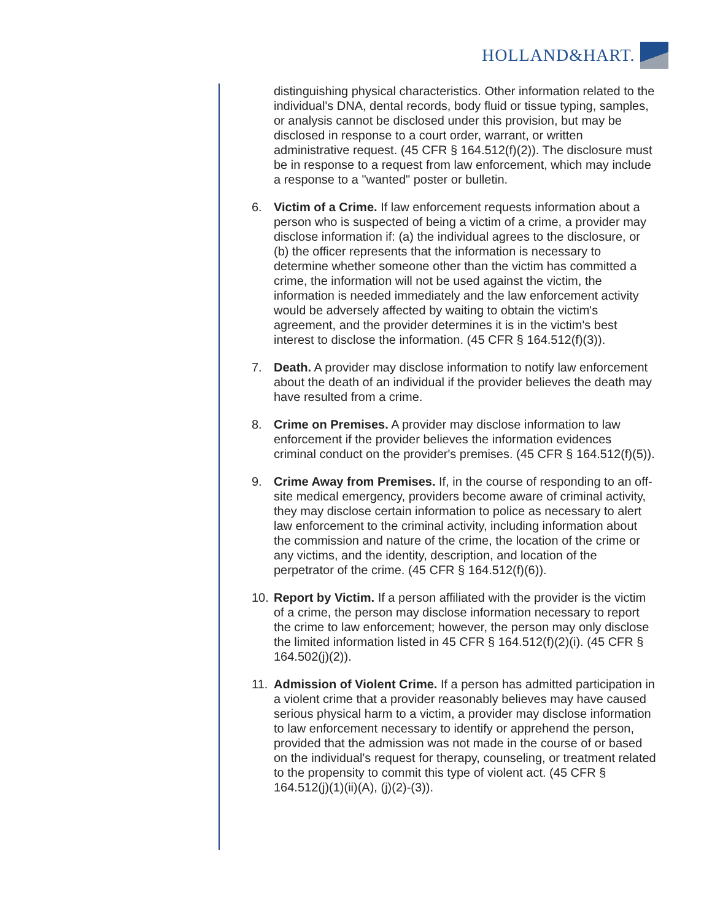HOLLAND&HART.
distinguishing physical characteristics. Other information related to the individual's DNA, dental records, body fluid or tissue typing, samples, or analysis cannot be disclosed under this provision, but may be disclosed in response to a court order, warrant, or written administrative request. (45 CFR § 164.512(f)(2)). The disclosure must be in response to a request from law enforcement, which may include a response to a "wanted" poster or bulletin.
6. Victim of a Crime. If law enforcement requests information about a person who is suspected of being a victim of a crime, a provider may disclose information if: (a) the individual agrees to the disclosure, or (b) the officer represents that the information is necessary to determine whether someone other than the victim has committed a crime, the information will not be used against the victim, the information is needed immediately and the law enforcement activity would be adversely affected by waiting to obtain the victim's agreement, and the provider determines it is in the victim's best interest to disclose the information. (45 CFR § 164.512(f)(3)).
7. Death. A provider may disclose information to notify law enforcement about the death of an individual if the provider believes the death may have resulted from a crime.
8. Crime on Premises. A provider may disclose information to law enforcement if the provider believes the information evidences criminal conduct on the provider's premises. (45 CFR § 164.512(f)(5)).
9. Crime Away from Premises. If, in the course of responding to an off-site medical emergency, providers become aware of criminal activity, they may disclose certain information to police as necessary to alert law enforcement to the criminal activity, including information about the commission and nature of the crime, the location of the crime or any victims, and the identity, description, and location of the perpetrator of the crime. (45 CFR § 164.512(f)(6)).
10. Report by Victim. If a person affiliated with the provider is the victim of a crime, the person may disclose information necessary to report the crime to law enforcement; however, the person may only disclose the limited information listed in 45 CFR § 164.512(f)(2)(i). (45 CFR § 164.502(j)(2)).
11. Admission of Violent Crime. If a person has admitted participation in a violent crime that a provider reasonably believes may have caused serious physical harm to a victim, a provider may disclose information to law enforcement necessary to identify or apprehend the person, provided that the admission was not made in the course of or based on the individual's request for therapy, counseling, or treatment related to the propensity to commit this type of violent act. (45 CFR § 164.512(j)(1)(ii)(A), (j)(2)-(3)).